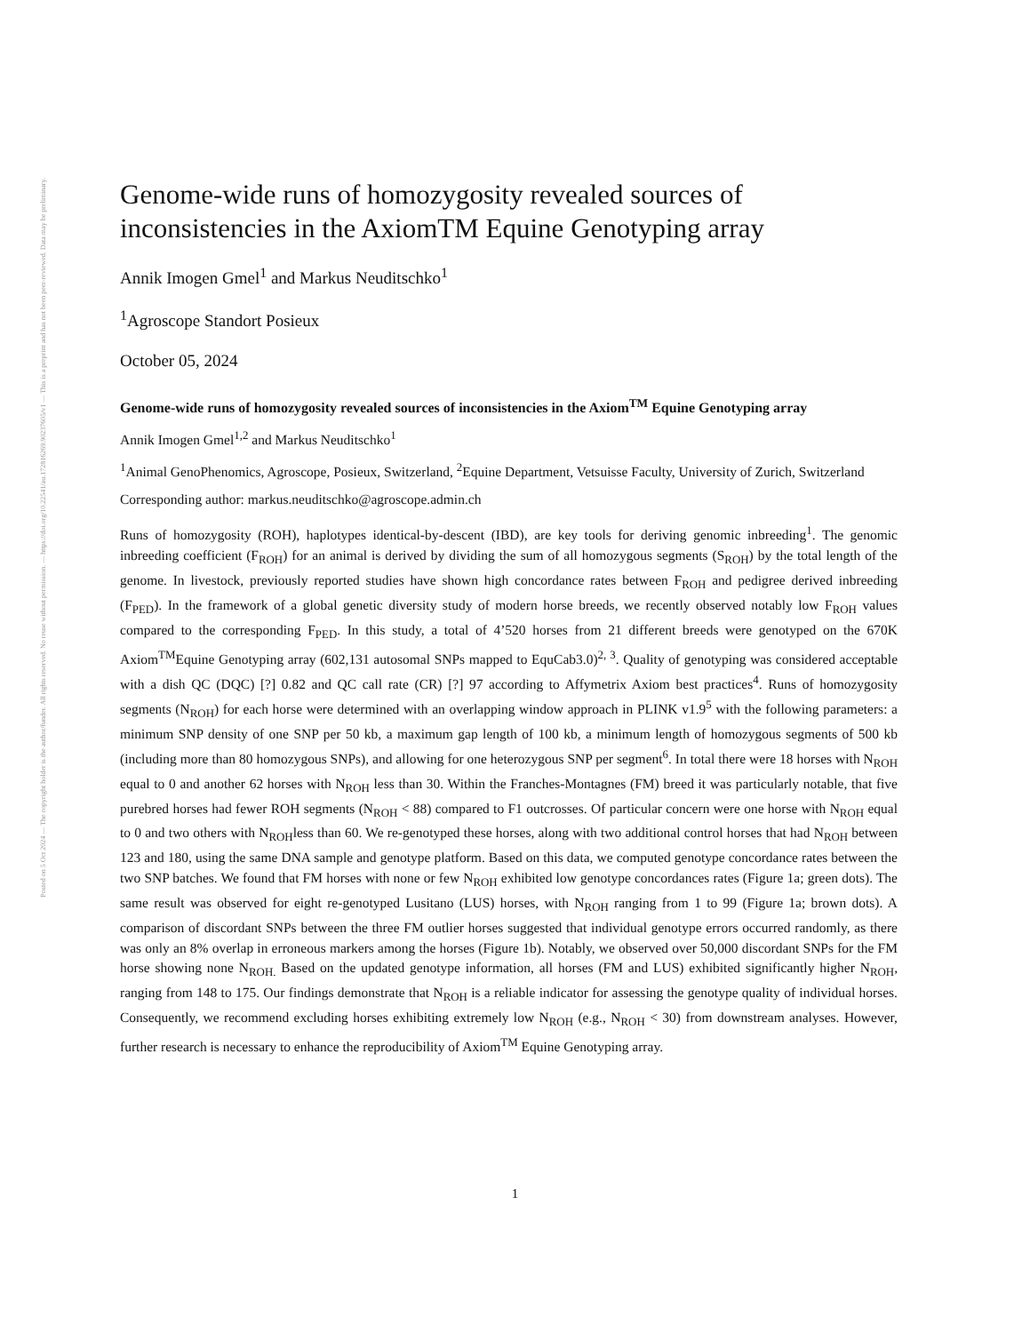Posted on 5 Oct 2024 — The copyright holder is the author/funder. All rights reserved. No reuse without permission. — https://doi.org/10.22541/au.172816269.90237605/v1 — This is a preprint and has not been peer-reviewed. Data may be preliminary.
Genome-wide runs of homozygosity revealed sources of inconsistencies in the AxiomTM Equine Genotyping array
Annik Imogen Gmel<sup>1</sup> and Markus Neuditschko<sup>1</sup>
<sup>1</sup> Agroscope Standort Posieux
October 05, 2024
Genome-wide runs of homozygosity revealed sources of inconsistencies in the Axiom<sup>TM</sup> Equine Genotyping array
Annik Imogen Gmel<sup>1,2</sup> and Markus Neuditschko<sup>1</sup>
<sup>1</sup> Animal GenoPhenomics, Agroscope, Posieux, Switzerland, <sup>2</sup>Equine Department, Vetsuisse Faculty, University of Zurich, Switzerland
Corresponding author: markus.neuditschko@agroscope.admin.ch
Runs of homozygosity (ROH), haplotypes identical-by-descent (IBD), are key tools for deriving genomic inbreeding<sup>1</sup>. The genomic inbreeding coefficient (F<sub>ROH</sub>) for an animal is derived by dividing the sum of all homozygous segments (S<sub>ROH</sub>) by the total length of the genome. In livestock, previously reported studies have shown high concordance rates between F<sub>ROH</sub> and pedigree derived inbreeding (F<sub>PED</sub>). In the framework of a global genetic diversity study of modern horse breeds, we recently observed notably low F<sub>ROH</sub> values compared to the corresponding F<sub>PED</sub>. In this study, a total of 4’520 horses from 21 different breeds were genotyped on the 670K Axiom<sup>TM</sup>Equine Genotyping array (602,131 autosomal SNPs mapped to EquCab3.0)<sup>2, 3</sup>. Quality of genotyping was considered acceptable with a dish QC (DQC) [?] 0.82 and QC call rate (CR) [?] 97 according to Affymetrix Axiom best practices<sup>4</sup>. Runs of homozygosity segments (N<sub>ROH</sub>) for each horse were determined with an overlapping window approach in PLINK v1.9<sup>5</sup> with the following parameters: a minimum SNP density of one SNP per 50 kb, a maximum gap length of 100 kb, a minimum length of homozygous segments of 500 kb (including more than 80 homozygous SNPs), and allowing for one heterozygous SNP per segment<sup>6</sup>. In total there were 18 horses with N<sub>ROH</sub> equal to 0 and another 62 horses with N<sub>ROH</sub> less than 30. Within the Franches-Montagnes (FM) breed it was particularly notable, that five purebred horses had fewer ROH segments (N<sub>ROH</sub> < 88) compared to F1 outcrosses. Of particular concern were one horse with N<sub>ROH</sub> equal to 0 and two others with N<sub>ROH</sub>less than 60. We re-genotyped these horses, along with two additional control horses that had N<sub>ROH</sub> between 123 and 180, using the same DNA sample and genotype platform. Based on this data, we computed genotype concordance rates between the two SNP batches. We found that FM horses with none or few N<sub>ROH</sub> exhibited low genotype concordances rates (Figure 1a; green dots). The same result was observed for eight re-genotyped Lusitano (LUS) horses, with N<sub>ROH</sub> ranging from 1 to 99 (Figure 1a; brown dots). A comparison of discordant SNPs between the three FM outlier horses suggested that individual genotype errors occurred randomly, as there was only an 8% overlap in erroneous markers among the horses (Figure 1b). Notably, we observed over 50,000 discordant SNPs for the FM horse showing none N<sub>ROH.</sub> Based on the updated genotype information, all horses (FM and LUS) exhibited significantly higher N<sub>ROH</sub>, ranging from 148 to 175. Our findings demonstrate that N<sub>ROH</sub> is a reliable indicator for assessing the genotype quality of individual horses. Consequently, we recommend excluding horses exhibiting extremely low N<sub>ROH</sub> (e.g., N<sub>ROH</sub> < 30) from downstream analyses. However, further research is necessary to enhance the reproducibility of Axiom<sup>TM</sup> Equine Genotyping array.
1